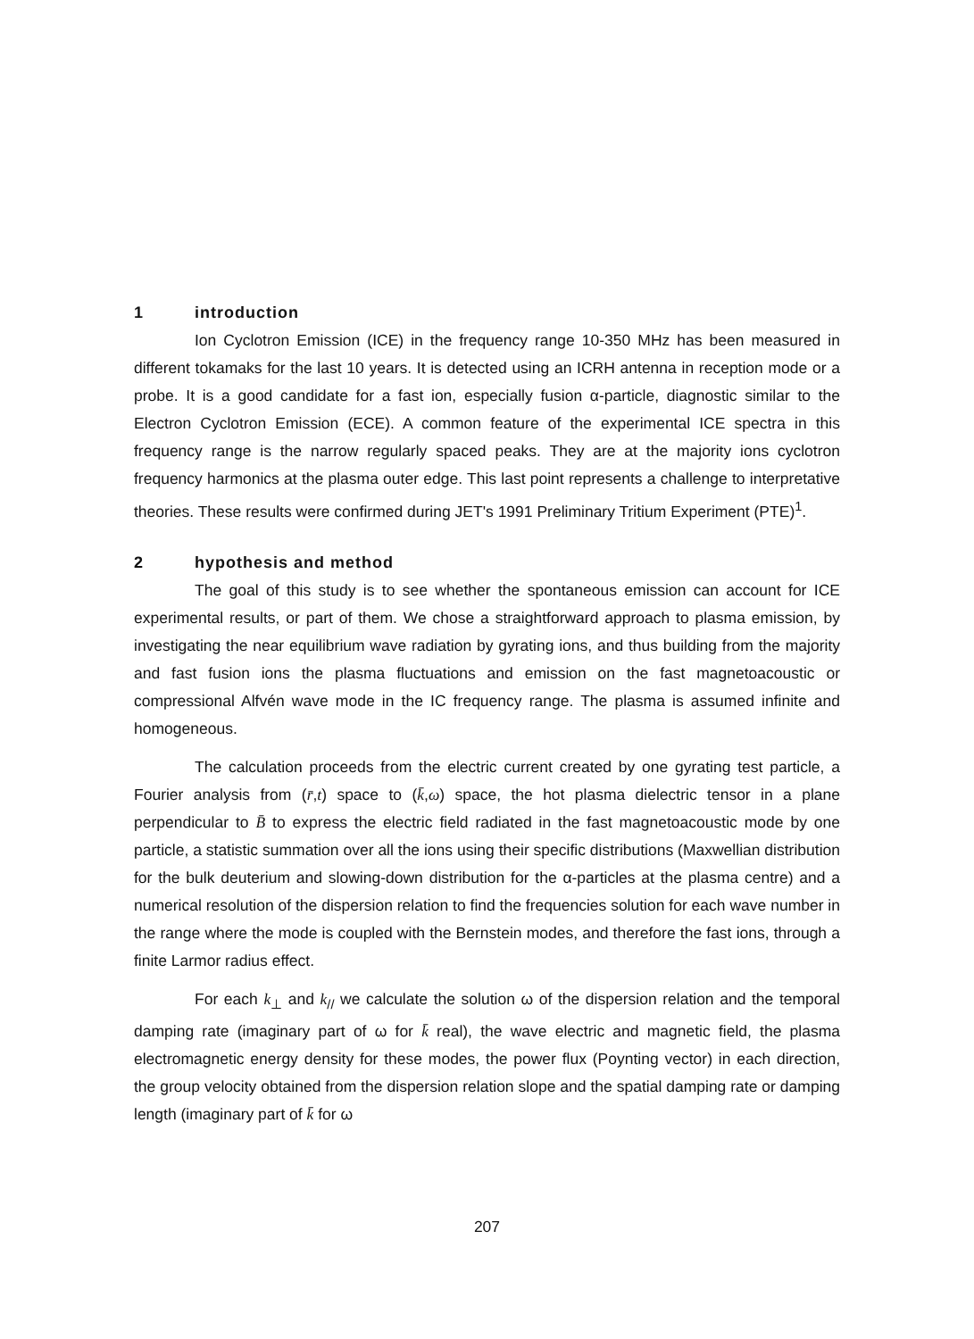1 introduction
Ion Cyclotron Emission (ICE) in the frequency range 10-350 MHz has been measured in different tokamaks for the last 10 years. It is detected using an ICRH antenna in reception mode or a probe. It is a good candidate for a fast ion, especially fusion α-particle, diagnostic similar to the Electron Cyclotron Emission (ECE). A common feature of the experimental ICE spectra in this frequency range is the narrow regularly spaced peaks. They are at the majority ions cyclotron frequency harmonics at the plasma outer edge. This last point represents a challenge to interpretative theories. These results were confirmed during JET's 1991 Preliminary Tritium Experiment (PTE)<sup>1</sup>.
2 hypothesis and method
The goal of this study is to see whether the spontaneous emission can account for ICE experimental results, or part of them. We chose a straightforward approach to plasma emission, by investigating the near equilibrium wave radiation by gyrating ions, and thus building from the majority and fast fusion ions the plasma fluctuations and emission on the fast magnetoacoustic or compressional Alfvén wave mode in the IC frequency range. The plasma is assumed infinite and homogeneous.
The calculation proceeds from the electric current created by one gyrating test particle, a Fourier analysis from (r̄,t) space to (k̄,ω) space, the hot plasma dielectric tensor in a plane perpendicular to B̄ to express the electric field radiated in the fast magnetoacoustic mode by one particle, a statistic summation over all the ions using their specific distributions (Maxwellian distribution for the bulk deuterium and slowing-down distribution for the α-particles at the plasma centre) and a numerical resolution of the dispersion relation to find the frequencies solution for each wave number in the range where the mode is coupled with the Bernstein modes, and therefore the fast ions, through a finite Larmor radius effect.
For each k<sub>⊥</sub> and k<sub>//</sub> we calculate the solution ω of the dispersion relation and the temporal damping rate (imaginary part of ω for k̄ real), the wave electric and magnetic field, the plasma electromagnetic energy density for these modes, the power flux (Poynting vector) in each direction, the group velocity obtained from the dispersion relation slope and the spatial damping rate or damping length (imaginary part of k̄ for ω
207